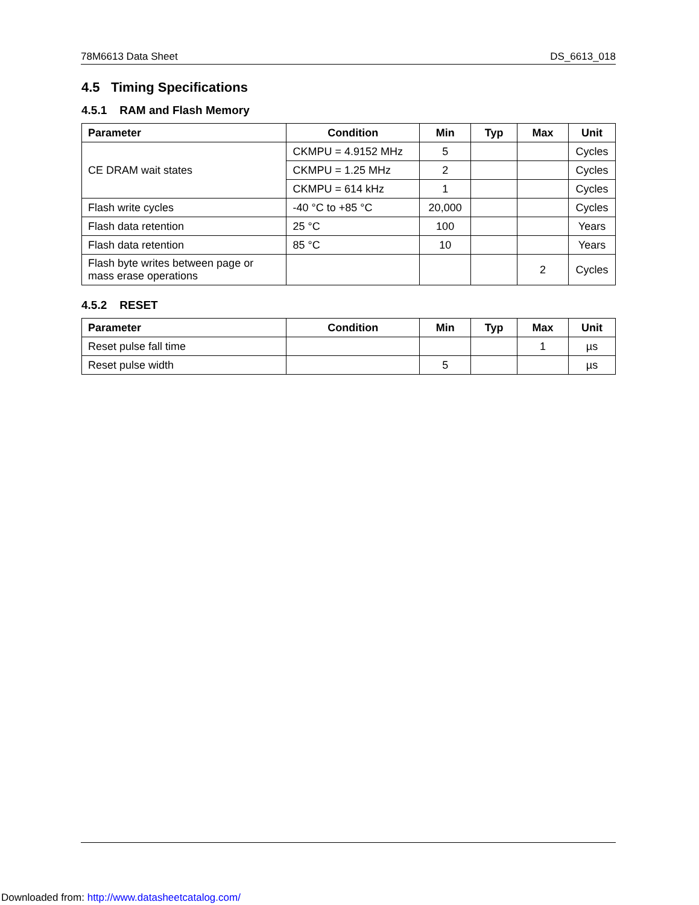78M6613 Data Sheet DS_6613_018
4.5 Timing Specifications
4.5.1 RAM and Flash Memory
| Parameter | Condition | Min | Typ | Max | Unit |
| --- | --- | --- | --- | --- | --- |
| CE DRAM wait states | CKMPU = 4.9152 MHz | 5 | | | Cycles |
| | CKMPU = 1.25 MHz | 2 | | | Cycles |
| | CKMPU = 614 kHz | 1 | | | Cycles |
| Flash write cycles | -40 °C to +85 °C | 20,000 | | | Cycles |
| Flash data retention | 25 °C | 100 | | | Years |
| Flash data retention | 85 °C | 10 | | | Years |
| Flash byte writes between page or mass erase operations | | | | 2 | Cycles |
4.5.2 RESET
| Parameter | Condition | Min | Typ | Max | Unit |
| --- | --- | --- | --- | --- | --- |
| Reset pulse fall time | | | | 1 | µs |
| Reset pulse width | | 5 | | | µs |
Downloaded from: http://www.datasheetcatalog.com/